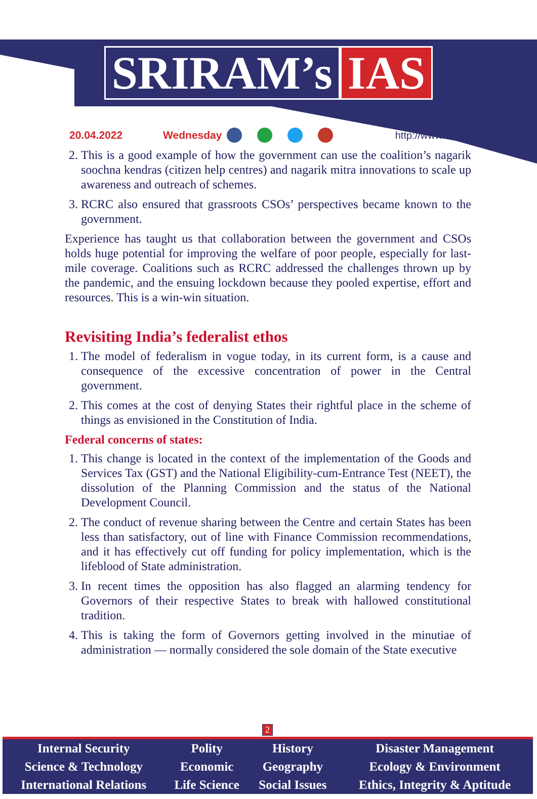SRIRAM’s IAS
20.04.2022 Wednesday http://www.sriramsias.com
2. This is a good example of how the government can use the coalition’s nagarik soochna kendras (citizen help centres) and nagarik mitra innovations to scale up awareness and outreach of schemes.
3. RCRC also ensured that grassroots CSOs’ perspectives became known to the government.
Experience has taught us that collaboration between the government and CSOs holds huge potential for improving the welfare of poor people, especially for last-mile coverage. Coalitions such as RCRC addressed the challenges thrown up by the pandemic, and the ensuing lockdown because they pooled expertise, effort and resources. This is a win-win situation.
Revisiting India’s federalist ethos
1. The model of federalism in vogue today, in its current form, is a cause and consequence of the excessive concentration of power in the Central government.
2. This comes at the cost of denying States their rightful place in the scheme of things as envisioned in the Constitution of India.
Federal concerns of states:
1. This change is located in the context of the implementation of the Goods and Services Tax (GST) and the National Eligibility-cum-Entrance Test (NEET), the dissolution of the Planning Commission and the status of the National Development Council.
2. The conduct of revenue sharing between the Centre and certain States has been less than satisfactory, out of line with Finance Commission recommendations, and it has effectively cut off funding for policy implementation, which is the lifeblood of State administration.
3. In recent times the opposition has also flagged an alarming tendency for Governors of their respective States to break with hallowed constitutional tradition.
4. This is taking the form of Governors getting involved in the minutiae of administration — normally considered the sole domain of the State executive
2
| Internal Security | Polity | History | Disaster Management |
| Science & Technology | Economic | Geography | Ecology & Environment |
| International Relations | Life Science | Social Issues | Ethics, Integrity & Aptitude |